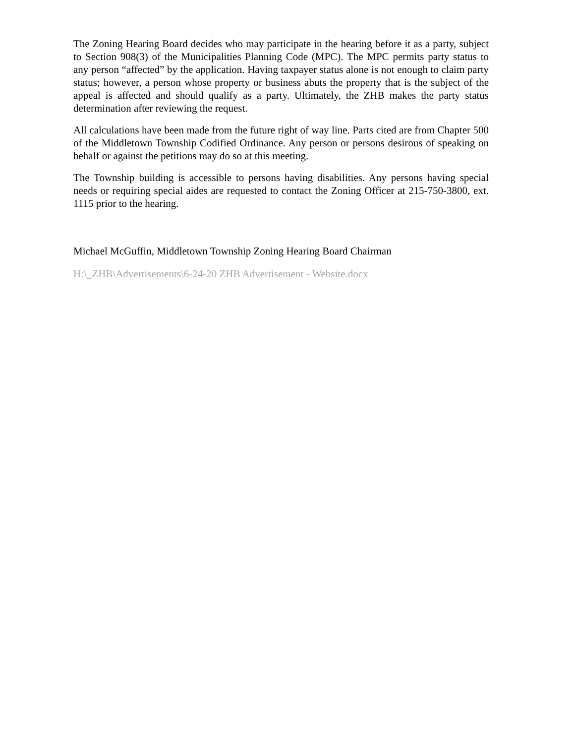The Zoning Hearing Board decides who may participate in the hearing before it as a party, subject to Section 908(3) of the Municipalities Planning Code (MPC). The MPC permits party status to any person “affected” by the application. Having taxpayer status alone is not enough to claim party status; however, a person whose property or business abuts the property that is the subject of the appeal is affected and should qualify as a party. Ultimately, the ZHB makes the party status determination after reviewing the request.
All calculations have been made from the future right of way line. Parts cited are from Chapter 500 of the Middletown Township Codified Ordinance. Any person or persons desirous of speaking on behalf or against the petitions may do so at this meeting.
The Township building is accessible to persons having disabilities. Any persons having special needs or requiring special aides are requested to contact the Zoning Officer at 215-750-3800, ext. 1115 prior to the hearing.
Michael McGuffin, Middletown Township Zoning Hearing Board Chairman
H:\_ZHB\Advertisements\6-24-20 ZHB Advertisement - Website.docx